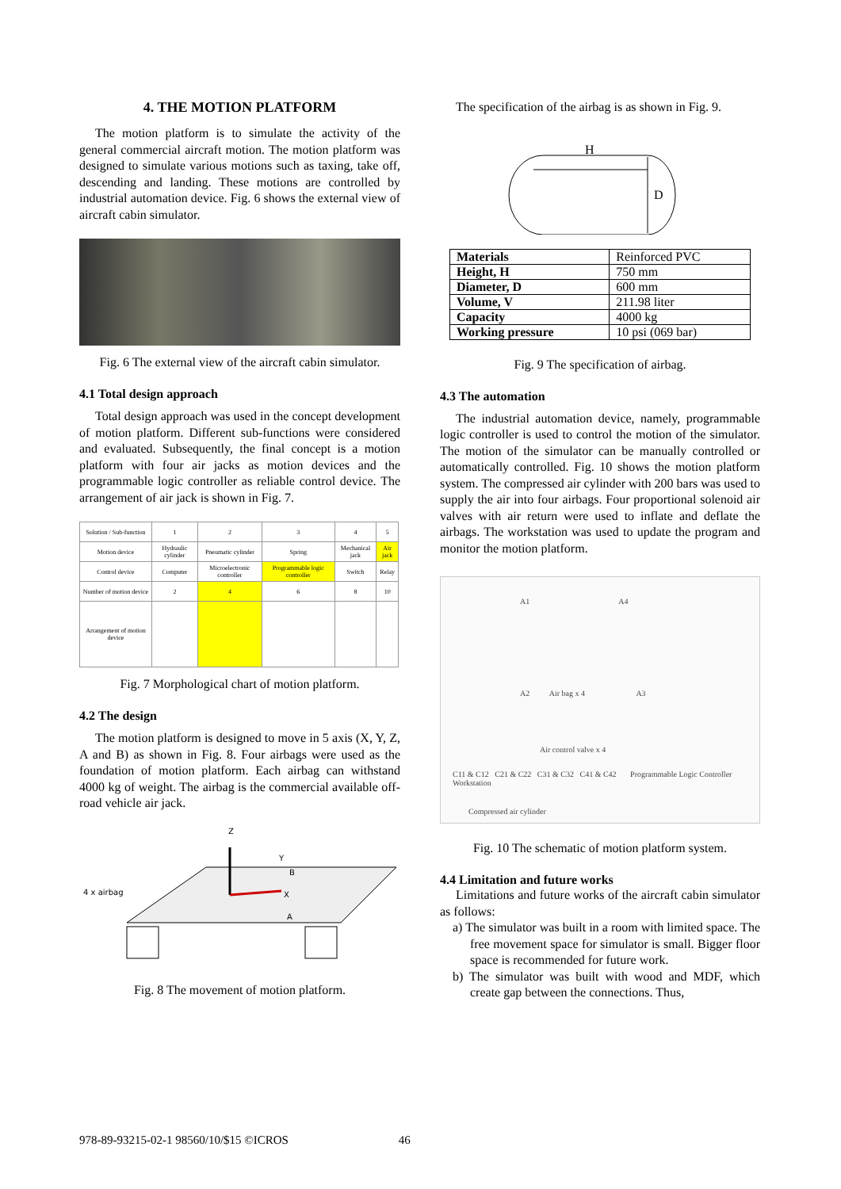4. THE MOTION PLATFORM
The motion platform is to simulate the activity of the general commercial aircraft motion. The motion platform was designed to simulate various motions such as taxing, take off, descending and landing. These motions are controlled by industrial automation device. Fig. 6 shows the external view of aircraft cabin simulator.
Fig. 6 The external view of the aircraft cabin simulator.
4.1 Total design approach
Total design approach was used in the concept development of motion platform. Different sub-functions were considered and evaluated. Subsequently, the final concept is a motion platform with four air jacks as motion devices and the programmable logic controller as reliable control device. The arrangement of air jack is shown in Fig. 7.
| Solution / Sub-function | 1 | 2 | 3 | 4 | 5 |
| Motion device | Hydraulic cylinder | Pneumatic cylinder | Spring | Mechanical jack | Air jack |
| Control device | Computer | Microelectronic controller | Programmable logic controller | Switch | Relay |
| Number of motion device | 2 | 4 | 6 | 8 | 10 |
| Arrangement of motion device | | | | | |
Fig. 7 Morphological chart of motion platform.
4.2 The design
The motion platform is designed to move in 5 axis (X, Y, Z, A and B) as shown in Fig. 8. Four airbags were used as the foundation of motion platform. Each airbag can withstand 4000 kg of weight. The airbag is the commercial available off-road vehicle air jack.
Z
Y
B
X
A
4 x airbag
Fig. 8 The movement of motion platform.
The specification of the airbag is as shown in Fig. 9.
H
D
| Materials | Reinforced PVC |
| Height, H | 750 mm |
| Diameter, D | 600 mm |
| Volume, V | 211.98 liter |
| Capacity | 4000 kg |
| Working pressure | 10 psi (069 bar) |
Fig. 9 The specification of airbag.
4.3 The automation
The industrial automation device, namely, programmable logic controller is used to control the motion of the simulator. The motion of the simulator can be manually controlled or automatically controlled. Fig. 10 shows the motion platform system. The compressed air cylinder with 200 bars was used to supply the air into four airbags. Four proportional solenoid air valves with air return were used to inflate and deflate the airbags. The workstation was used to update the program and monitor the motion platform.
A1 A4
A2 Air bag x 4 A3
Air control valve x 4
C11 & C12 C21 & C22 C31 & C32 C41 & C42 Programmable Logic Controller Workstation
Compressed air cylinder
Fig. 10 The schematic of motion platform system.
4.4 Limitation and future works
Limitations and future works of the aircraft cabin simulator as follows:
a) The simulator was built in a room with limited space. The free movement space for simulator is small. Bigger floor space is recommended for future work.
b) The simulator was built with wood and MDF, which create gap between the connections. Thus,
978-89-93215-02-1 98560/10/$15 ©ICROS 46